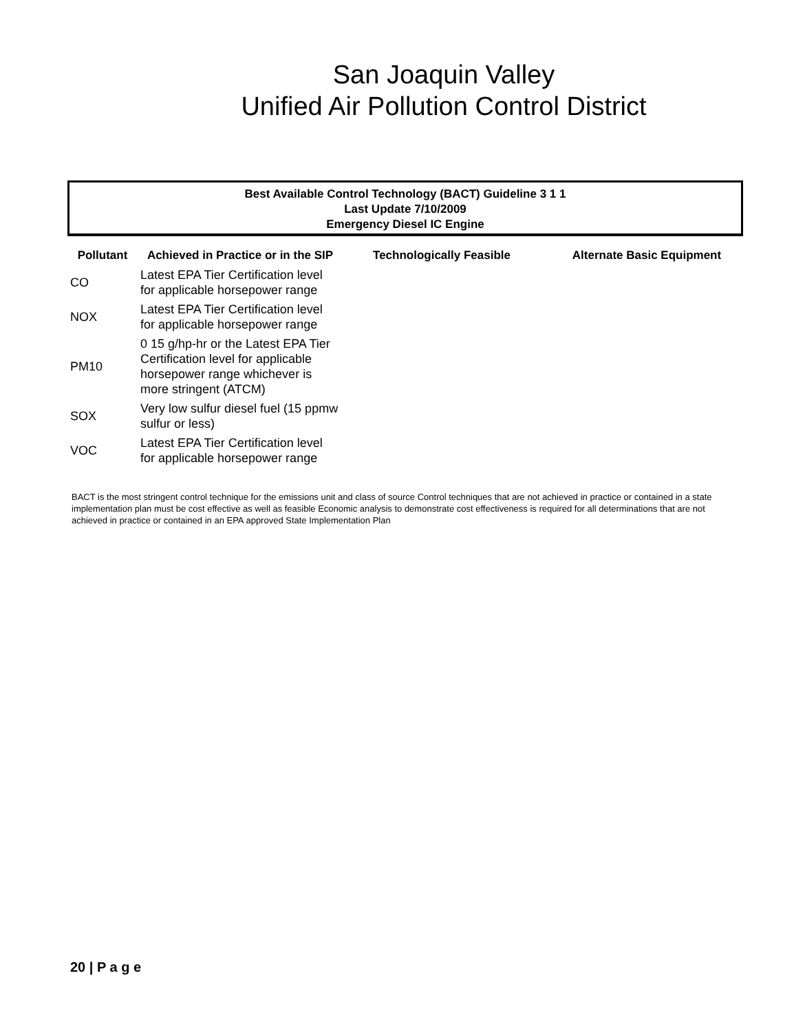San Joaquin Valley
Unified Air Pollution Control District
Best Available Control Technology (BACT) Guideline 3 1 1
Last Update 7/10/2009
Emergency Diesel IC Engine
| Pollutant | Achieved in Practice or in the SIP | Technologically Feasible | Alternate Basic Equipment |
| --- | --- | --- | --- |
| CO | Latest EPA Tier Certification level for applicable horsepower range | | |
| NOX | Latest EPA Tier Certification level for applicable horsepower range | | |
| PM10 | 0 15 g/hp-hr or the Latest EPA Tier Certification level for applicable horsepower range whichever is more stringent (ATCM) | | |
| SOX | Very low sulfur diesel fuel (15 ppmw sulfur or less) | | |
| VOC | Latest EPA Tier Certification level for applicable horsepower range | | |
BACT is the most stringent control technique for the emissions unit and class of source Control techniques that are not achieved in practice or contained in a state implementation plan must be cost effective as well as feasible Economic analysis to demonstrate cost effectiveness is required for all determinations that are not achieved in practice or contained in an EPA approved State Implementation Plan
20 | P a g e